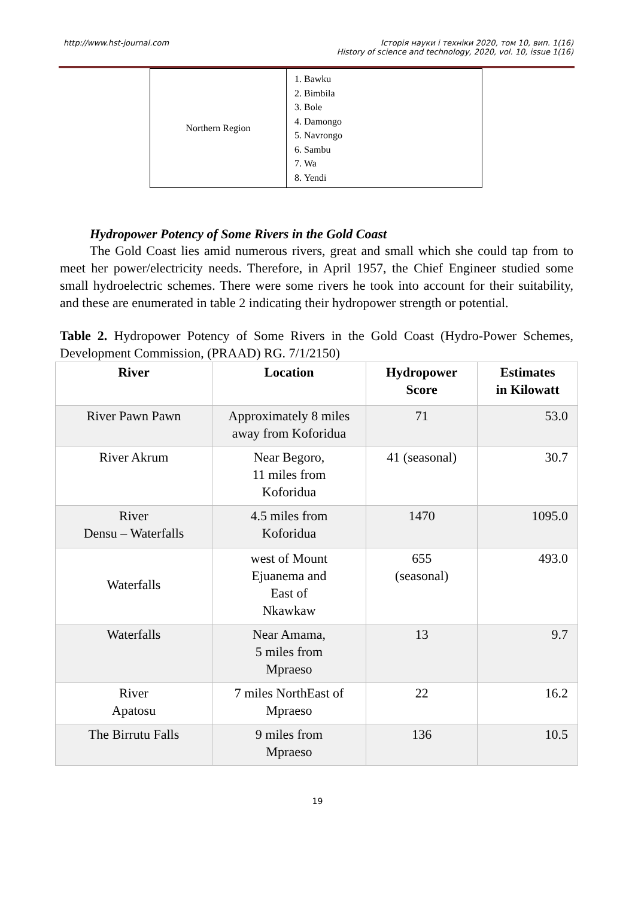http://www.hst-journal.com Історія науки і техніки 2020, том 10, вип. 1(16)
History of science and technology, 2020, vol. 10, issue 1(16)
| Northern Region | 1. Bawku 2. Bimbila 3. Bole 4. Damongo 5. Navrongo 6. Sambu 7. Wa 8. Yendi |
Hydropower Potency of Some Rivers in the Gold Coast
The Gold Coast lies amid numerous rivers, great and small which she could tap from to meet her power/electricity needs. Therefore, in April 1957, the Chief Engineer studied some small hydroelectric schemes. There were some rivers he took into account for their suitability, and these are enumerated in table 2 indicating their hydropower strength or potential.
Table 2. Hydropower Potency of Some Rivers in the Gold Coast (Hydro-Power Schemes, Development Commission, (PRAAD) RG. 7/1/2150)
| River | Location | Hydropower Score | Estimates in Kilowatt |
| --- | --- | --- | --- |
| River Pawn Pawn | Approximately 8 miles away from Koforidua | 71 | 53.0 |
| River Akrum | Near Begoro, 11 miles from Koforidua | 41 (seasonal) | 30.7 |
| River Densu – Waterfalls | 4.5 miles from Koforidua | 1470 | 1095.0 |
| Waterfalls | west of Mount Ejuanema and East of Nkawkaw | 655 (seasonal) | 493.0 |
| Waterfalls | Near Amama, 5 miles from Mpraeso | 13 | 9.7 |
| River Apatosu | 7 miles NorthEast of Mpraeso | 22 | 16.2 |
| The Birrutu Falls | 9 miles from Mpraeso | 136 | 10.5 |
19